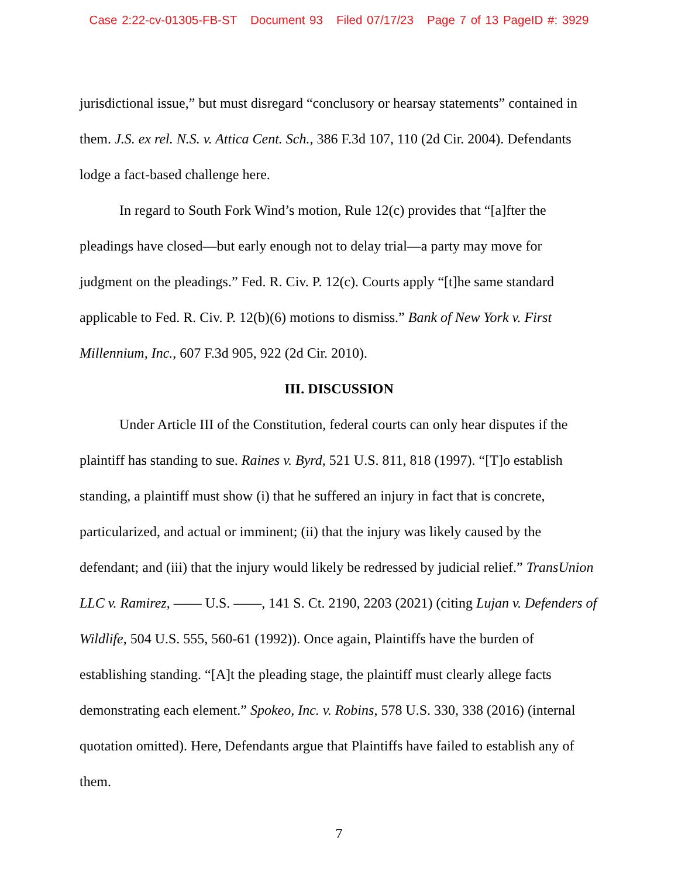Case 2:22-cv-01305-FB-ST Document 93 Filed 07/17/23 Page 7 of 13 PageID #: 3929
jurisdictional issue,” but must disregard “conclusory or hearsay statements” contained in them. J.S. ex rel. N.S. v. Attica Cent. Sch., 386 F.3d 107, 110 (2d Cir. 2004). Defendants lodge a fact-based challenge here.
In regard to South Fork Wind’s motion, Rule 12(c) provides that “[a]fter the pleadings have closed—but early enough not to delay trial—a party may move for judgment on the pleadings.” Fed. R. Civ. P. 12(c). Courts apply “[t]he same standard applicable to Fed. R. Civ. P. 12(b)(6) motions to dismiss.” Bank of New York v. First Millennium, Inc., 607 F.3d 905, 922 (2d Cir. 2010).
III. DISCUSSION
Under Article III of the Constitution, federal courts can only hear disputes if the plaintiff has standing to sue. Raines v. Byrd, 521 U.S. 811, 818 (1997). “[T]o establish standing, a plaintiff must show (i) that he suffered an injury in fact that is concrete, particularized, and actual or imminent; (ii) that the injury was likely caused by the defendant; and (iii) that the injury would likely be redressed by judicial relief.” TransUnion LLC v. Ramirez, —— U.S. ——, 141 S. Ct. 2190, 2203 (2021) (citing Lujan v. Defenders of Wildlife, 504 U.S. 555, 560-61 (1992)). Once again, Plaintiffs have the burden of establishing standing. “[A]t the pleading stage, the plaintiff must clearly allege facts demonstrating each element.” Spokeo, Inc. v. Robins, 578 U.S. 330, 338 (2016) (internal quotation omitted). Here, Defendants argue that Plaintiffs have failed to establish any of them.
7